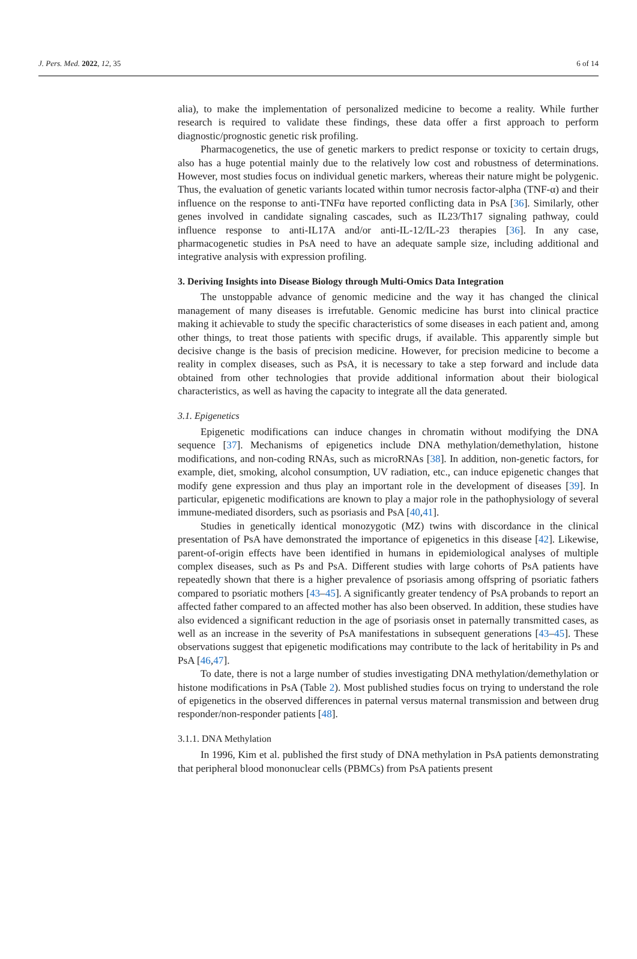J. Pers. Med. 2022, 12, 35 6 of 14
alia), to make the implementation of personalized medicine to become a reality. While further research is required to validate these findings, these data offer a first approach to perform diagnostic/prognostic genetic risk profiling.
Pharmacogenetics, the use of genetic markers to predict response or toxicity to certain drugs, also has a huge potential mainly due to the relatively low cost and robustness of determinations. However, most studies focus on individual genetic markers, whereas their nature might be polygenic. Thus, the evaluation of genetic variants located within tumor necrosis factor-alpha (TNF-α) and their influence on the response to anti-TNFα have reported conflicting data in PsA [36]. Similarly, other genes involved in candidate signaling cascades, such as IL23/Th17 signaling pathway, could influence response to anti-IL17A and/or anti-IL-12/IL-23 therapies [36]. In any case, pharmacogenetic studies in PsA need to have an adequate sample size, including additional and integrative analysis with expression profiling.
3. Deriving Insights into Disease Biology through Multi-Omics Data Integration
The unstoppable advance of genomic medicine and the way it has changed the clinical management of many diseases is irrefutable. Genomic medicine has burst into clinical practice making it achievable to study the specific characteristics of some diseases in each patient and, among other things, to treat those patients with specific drugs, if available. This apparently simple but decisive change is the basis of precision medicine. However, for precision medicine to become a reality in complex diseases, such as PsA, it is necessary to take a step forward and include data obtained from other technologies that provide additional information about their biological characteristics, as well as having the capacity to integrate all the data generated.
3.1. Epigenetics
Epigenetic modifications can induce changes in chromatin without modifying the DNA sequence [37]. Mechanisms of epigenetics include DNA methylation/demethylation, histone modifications, and non-coding RNAs, such as microRNAs [38]. In addition, non-genetic factors, for example, diet, smoking, alcohol consumption, UV radiation, etc., can induce epigenetic changes that modify gene expression and thus play an important role in the development of diseases [39]. In particular, epigenetic modifications are known to play a major role in the pathophysiology of several immune-mediated disorders, such as psoriasis and PsA [40,41].
Studies in genetically identical monozygotic (MZ) twins with discordance in the clinical presentation of PsA have demonstrated the importance of epigenetics in this disease [42]. Likewise, parent-of-origin effects have been identified in humans in epidemiological analyses of multiple complex diseases, such as Ps and PsA. Different studies with large cohorts of PsA patients have repeatedly shown that there is a higher prevalence of psoriasis among offspring of psoriatic fathers compared to psoriatic mothers [43–45]. A significantly greater tendency of PsA probands to report an affected father compared to an affected mother has also been observed. In addition, these studies have also evidenced a significant reduction in the age of psoriasis onset in paternally transmitted cases, as well as an increase in the severity of PsA manifestations in subsequent generations [43–45]. These observations suggest that epigenetic modifications may contribute to the lack of heritability in Ps and PsA [46,47].
To date, there is not a large number of studies investigating DNA methylation/demethylation or histone modifications in PsA (Table 2). Most published studies focus on trying to understand the role of epigenetics in the observed differences in paternal versus maternal transmission and between drug responder/non-responder patients [48].
3.1.1. DNA Methylation
In 1996, Kim et al. published the first study of DNA methylation in PsA patients demonstrating that peripheral blood mononuclear cells (PBMCs) from PsA patients present